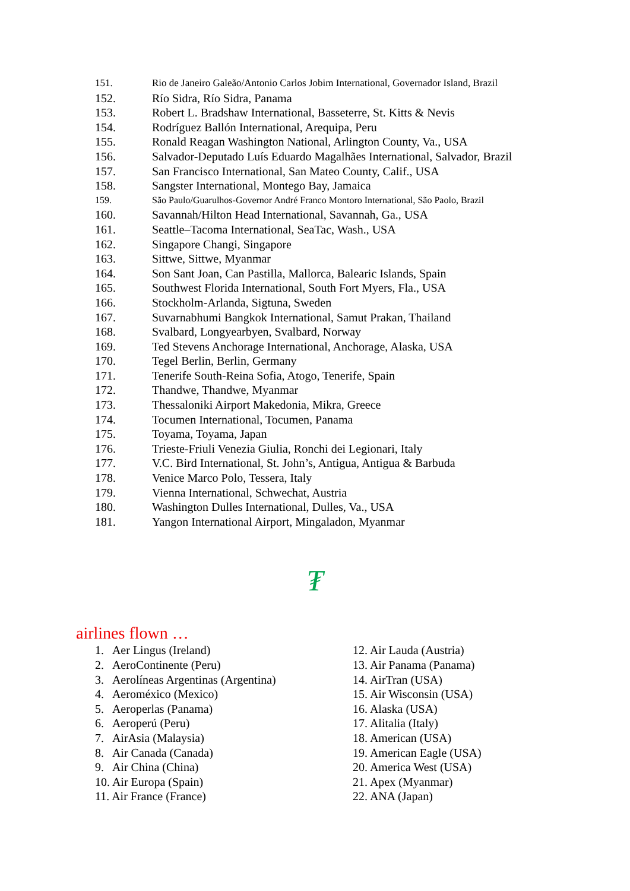151. Rio de Janeiro Galeão/Antonio Carlos Jobim International, Governador Island, Brazil
152. Río Sidra, Río Sidra, Panama
153. Robert L. Bradshaw International, Basseterre, St. Kitts & Nevis
154. Rodríguez Ballón International, Arequipa, Peru
155. Ronald Reagan Washington National, Arlington County, Va., USA
156. Salvador-Deputado Luís Eduardo Magalhães International, Salvador, Brazil
157. San Francisco International, San Mateo County, Calif., USA
158. Sangster International, Montego Bay, Jamaica
159. São Paulo/Guarulhos-Governor André Franco Montoro International, São Paolo, Brazil
160. Savannah/Hilton Head International, Savannah, Ga., USA
161. Seattle–Tacoma International, SeaTac, Wash., USA
162. Singapore Changi, Singapore
163. Sittwe, Sittwe, Myanmar
164. Son Sant Joan, Can Pastilla, Mallorca, Balearic Islands, Spain
165. Southwest Florida International, South Fort Myers, Fla., USA
166. Stockholm-Arlanda, Sigtuna, Sweden
167. Suvarnabhumi Bangkok International, Samut Prakan, Thailand
168. Svalbard, Longyearbyen, Svalbard, Norway
169. Ted Stevens Anchorage International, Anchorage, Alaska, USA
170. Tegel Berlin, Berlin, Germany
171. Tenerife South-Reina Sofia, Atogo, Tenerife, Spain
172. Thandwe, Thandwe, Myanmar
173. Thessaloniki Airport Makedonia, Mikra, Greece
174. Tocumen International, Tocumen, Panama
175. Toyama, Toyama, Japan
176. Trieste-Friuli Venezia Giulia, Ronchi dei Legionari, Italy
177. V.C. Bird International, St. John’s, Antigua, Antigua & Barbuda
178. Venice Marco Polo, Tessera, Italy
179. Vienna International, Schwechat, Austria
180. Washington Dulles International, Dulles, Va., USA
181. Yangon International Airport, Mingaladon, Myanmar
₮
airlines flown …
1. Aer Lingus (Ireland)
2. AeroContinente (Peru)
3. Aerolíneas Argentinas (Argentina)
4. Aeroméxico (Mexico)
5. Aeroperlas (Panama)
6. Aeroperú (Peru)
7. AirAsia (Malaysia)
8. Air Canada (Canada)
9. Air China (China)
10. Air Europa (Spain)
11. Air France (France)
12. Air Lauda (Austria)
13. Air Panama (Panama)
14. AirTran (USA)
15. Air Wisconsin (USA)
16. Alaska (USA)
17. Alitalia (Italy)
18. American (USA)
19. American Eagle (USA)
20. America West (USA)
21. Apex (Myanmar)
22. ANA (Japan)